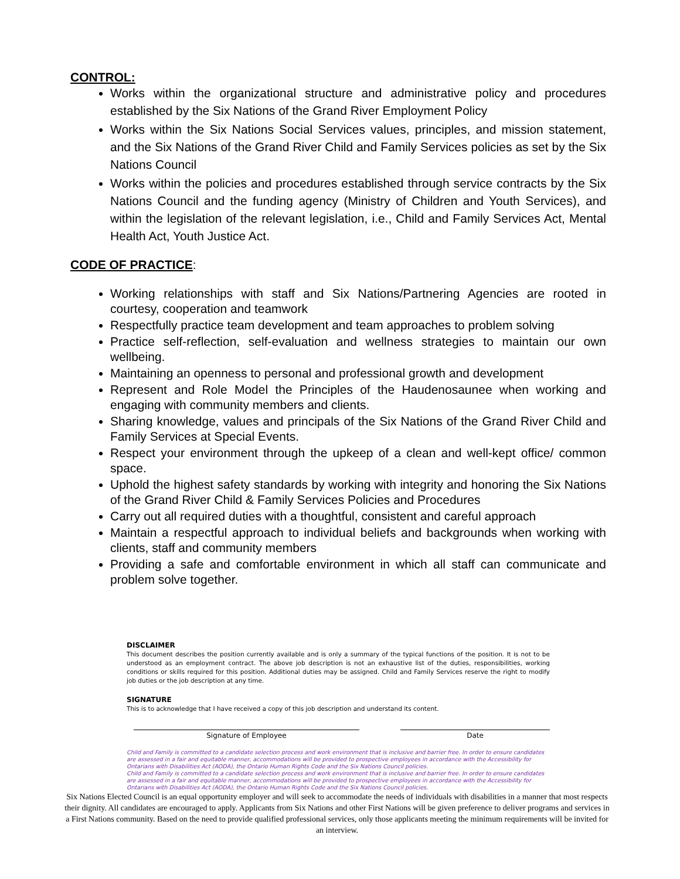CONTROL:
Works within the organizational structure and administrative policy and procedures established by the Six Nations of the Grand River Employment Policy
Works within the Six Nations Social Services values, principles, and mission statement, and the Six Nations of the Grand River Child and Family Services policies as set by the Six Nations Council
Works within the policies and procedures established through service contracts by the Six Nations Council and the funding agency (Ministry of Children and Youth Services), and within the legislation of the relevant legislation, i.e., Child and Family Services Act, Mental Health Act, Youth Justice Act.
CODE OF PRACTICE:
Working relationships with staff and Six Nations/Partnering Agencies are rooted in courtesy, cooperation and teamwork
Respectfully practice team development and team approaches to problem solving
Practice self-reflection, self-evaluation and wellness strategies to maintain our own wellbeing.
Maintaining an openness to personal and professional growth and development
Represent and Role Model the Principles of the Haudenosaunee when working and engaging with community members and clients.
Sharing knowledge, values and principals of the Six Nations of the Grand River Child and Family Services at Special Events.
Respect your environment through the upkeep of a clean and well-kept office/ common space.
Uphold the highest safety standards by working with integrity and honoring the Six Nations of the Grand River Child & Family Services Policies and Procedures
Carry out all required duties with a thoughtful, consistent and careful approach
Maintain a respectful approach to individual beliefs and backgrounds when working with clients, staff and community members
Providing a safe and comfortable environment in which all staff can communicate and problem solve together.
DISCLAIMER
This document describes the position currently available and is only a summary of the typical functions of the position. It is not to be understood as an employment contract. The above job description is not an exhaustive list of the duties, responsibilities, working conditions or skills required for this position. Additional duties may be assigned. Child and Family Services reserve the right to modify job duties or the job description at any time.
SIGNATURE
This is to acknowledge that I have received a copy of this job description and understand its content.
Signature of Employee Date
Child and Family is committed to a candidate selection process and work environment that is inclusive and barrier free. In order to ensure candidates are assessed in a fair and equitable manner, accommodations will be provided to prospective employees in accordance with the Accessibility for Ontarians with Disabilities Act (AODA), the Ontario Human Rights Code and the Six Nations Council policies.
Child and Family is committed to a candidate selection process and work environment that is inclusive and barrier free. In order to ensure candidates are assessed in a fair and equitable manner, accommodations will be provided to prospective employees in accordance with the Accessibility for Ontarians with Disabilities Act (AODA), the Ontario Human Rights Code and the Six Nations Council policies.
Six Nations Elected Council is an equal opportunity employer and will seek to accommodate the needs of individuals with disabilities in a manner that most respects their dignity. All candidates are encouraged to apply. Applicants from Six Nations and other First Nations will be given preference to deliver programs and services in a First Nations community. Based on the need to provide qualified professional services, only those applicants meeting the minimum requirements will be invited for an interview.